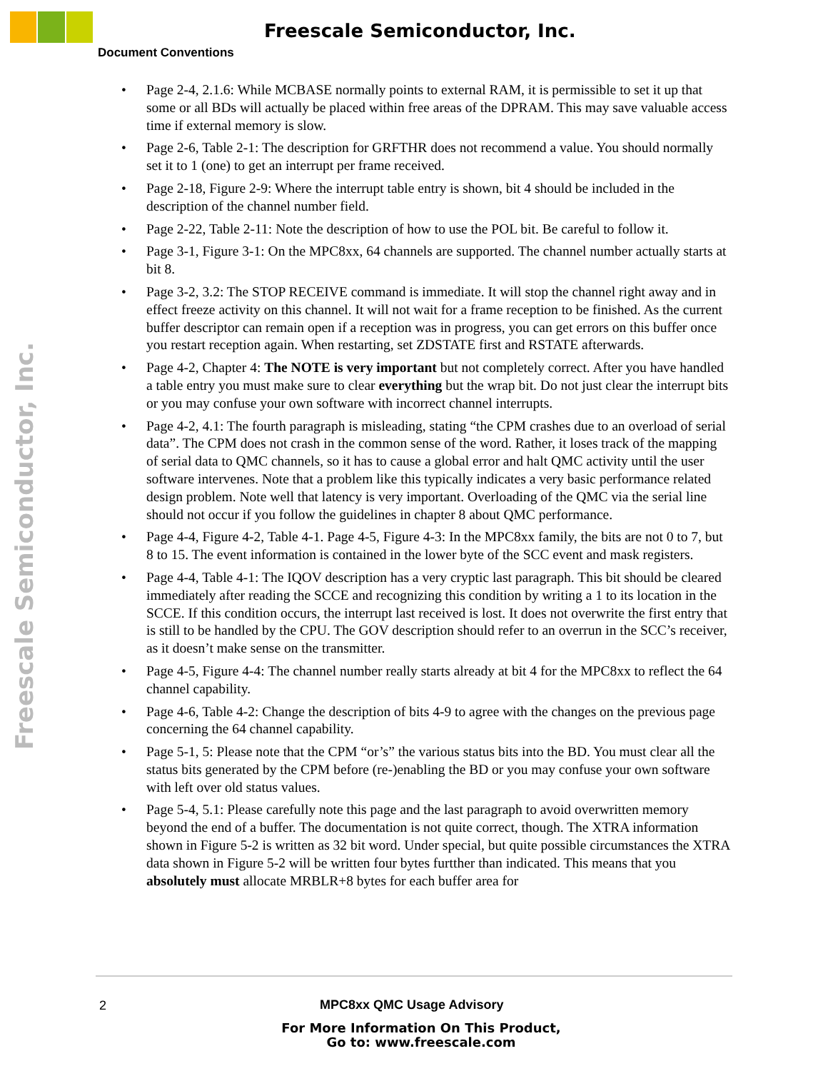Freescale Semiconductor, Inc.
Document Conventions
Freescale Semiconductor, Inc.
• Page 2-4, 2.1.6: While MCBASE normally points to external RAM, it is permissible to set it up that some or all BDs will actually be placed within free areas of the DPRAM. This may save valuable access time if external memory is slow.
• Page 2-6, Table 2-1: The description for GRFTHR does not recommend a value. You should normally set it to 1 (one) to get an interrupt per frame received.
• Page 2-18, Figure 2-9: Where the interrupt table entry is shown, bit 4 should be included in the description of the channel number field.
• Page 2-22, Table 2-11: Note the description of how to use the POL bit. Be careful to follow it.
• Page 3-1, Figure 3-1: On the MPC8xx, 64 channels are supported. The channel number actually starts at bit 8.
• Page 3-2, 3.2: The STOP RECEIVE command is immediate. It will stop the channel right away and in effect freeze activity on this channel. It will not wait for a frame reception to be finished. As the current buffer descriptor can remain open if a reception was in progress, you can get errors on this buffer once you restart reception again. When restarting, set ZDSTATE first and RSTATE afterwards.
• Page 4-2, Chapter 4: The NOTE is very important but not completely correct. After you have handled a table entry you must make sure to clear everything but the wrap bit. Do not just clear the interrupt bits or you may confuse your own software with incorrect channel interrupts.
• Page 4-2, 4.1: The fourth paragraph is misleading, stating “the CPM crashes due to an overload of serial data”. The CPM does not crash in the common sense of the word. Rather, it loses track of the mapping of serial data to QMC channels, so it has to cause a global error and halt QMC activity until the user software intervenes. Note that a problem like this typically indicates a very basic performance related design problem. Note well that latency is very important. Overloading of the QMC via the serial line should not occur if you follow the guidelines in chapter 8 about QMC performance.
• Page 4-4, Figure 4-2, Table 4-1. Page 4-5, Figure 4-3: In the MPC8xx family, the bits are not 0 to 7, but 8 to 15. The event information is contained in the lower byte of the SCC event and mask registers.
• Page 4-4, Table 4-1: The IQOV description has a very cryptic last paragraph. This bit should be cleared immediately after reading the SCCE and recognizing this condition by writing a 1 to its location in the SCCE. If this condition occurs, the interrupt last received is lost. It does not overwrite the first entry that is still to be handled by the CPU. The GOV description should refer to an overrun in the SCC’s receiver, as it doesn’t make sense on the transmitter.
• Page 4-5, Figure 4-4: The channel number really starts already at bit 4 for the MPC8xx to reflect the 64 channel capability.
• Page 4-6, Table 4-2: Change the description of bits 4-9 to agree with the changes on the previous page concerning the 64 channel capability.
• Page 5-1, 5: Please note that the CPM “or’s” the various status bits into the BD. You must clear all the status bits generated by the CPM before (re-)enabling the BD or you may confuse your own software with left over old status values.
• Page 5-4, 5.1: Please carefully note this page and the last paragraph to avoid overwritten memory beyond the end of a buffer. The documentation is not quite correct, though. The XTRA information shown in Figure 5-2 is written as 32 bit word. Under special, but quite possible circumstances the XTRA data shown in Figure 5-2 will be written four bytes furtther than indicated. This means that you absolutely must allocate MRBLR+8 bytes for each buffer area for
2 MPC8xx QMC Usage Advisory
For More Information On This Product,
Go to: www.freescale.com